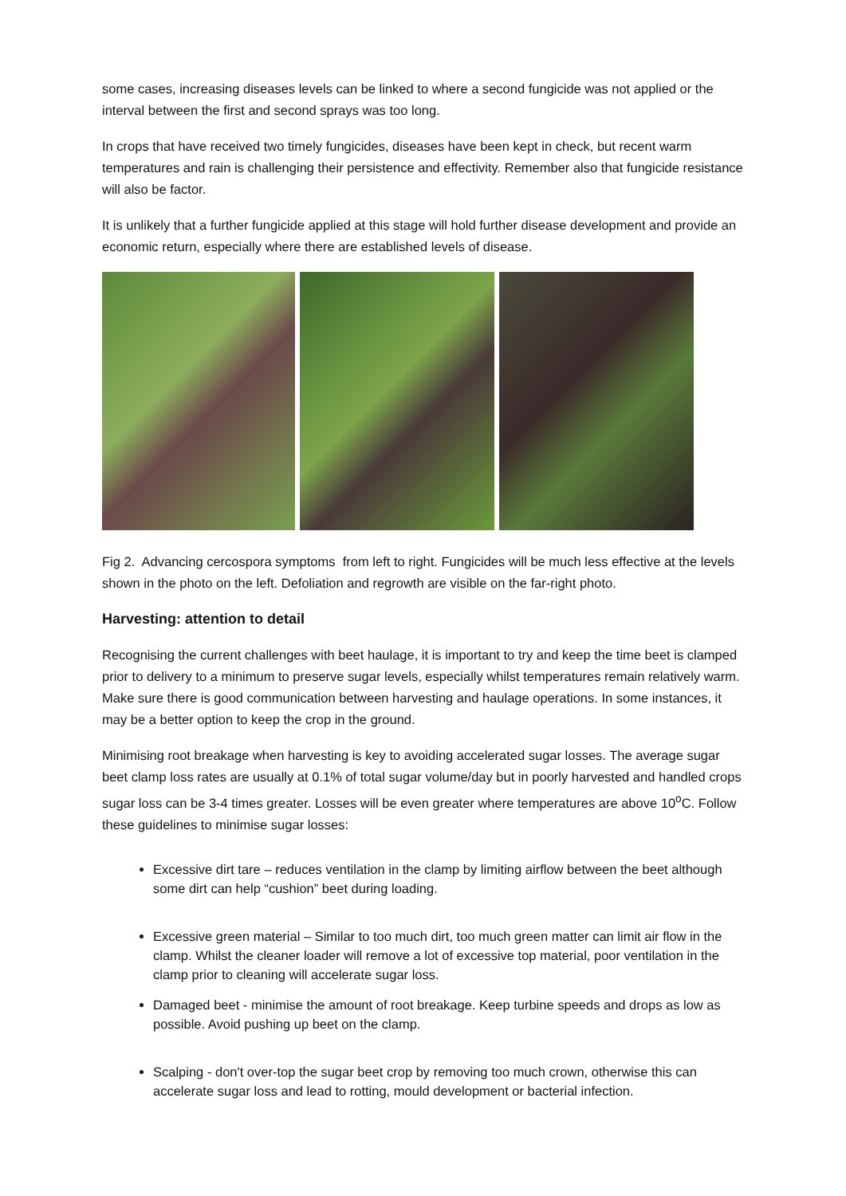some cases, increasing diseases levels can be linked to where a second fungicide was not applied or the interval between the first and second sprays was too long.
In crops that have received two timely fungicides, diseases have been kept in check, but recent warm temperatures and rain is challenging their persistence and effectivity. Remember also that fungicide resistance will also be factor.
It is unlikely that a further fungicide applied at this stage will hold further disease development and provide an economic return, especially where there are established levels of disease.
Fig 2. Advancing cercospora symptoms from left to right. Fungicides will be much less effective at the levels shown in the photo on the left. Defoliation and regrowth are visible on the far-right photo.
Harvesting: attention to detail
Recognising the current challenges with beet haulage, it is important to try and keep the time beet is clamped prior to delivery to a minimum to preserve sugar levels, especially whilst temperatures remain relatively warm. Make sure there is good communication between harvesting and haulage operations. In some instances, it may be a better option to keep the crop in the ground.
Minimising root breakage when harvesting is key to avoiding accelerated sugar losses. The average sugar beet clamp loss rates are usually at 0.1% of total sugar volume/day but in poorly harvested and handled crops sugar loss can be 3-4 times greater. Losses will be even greater where temperatures are above 10<sup>o</sup>C. Follow these guidelines to minimise sugar losses:
Excessive dirt tare – reduces ventilation in the clamp by limiting airflow between the beet although some dirt can help “cushion” beet during loading.
Excessive green material – Similar to too much dirt, too much green matter can limit air flow in the clamp. Whilst the cleaner loader will remove a lot of excessive top material, poor ventilation in the clamp prior to cleaning will accelerate sugar loss.
Damaged beet - minimise the amount of root breakage. Keep turbine speeds and drops as low as possible. Avoid pushing up beet on the clamp.
Scalping - don't over-top the sugar beet crop by removing too much crown, otherwise this can accelerate sugar loss and lead to rotting, mould development or bacterial infection.